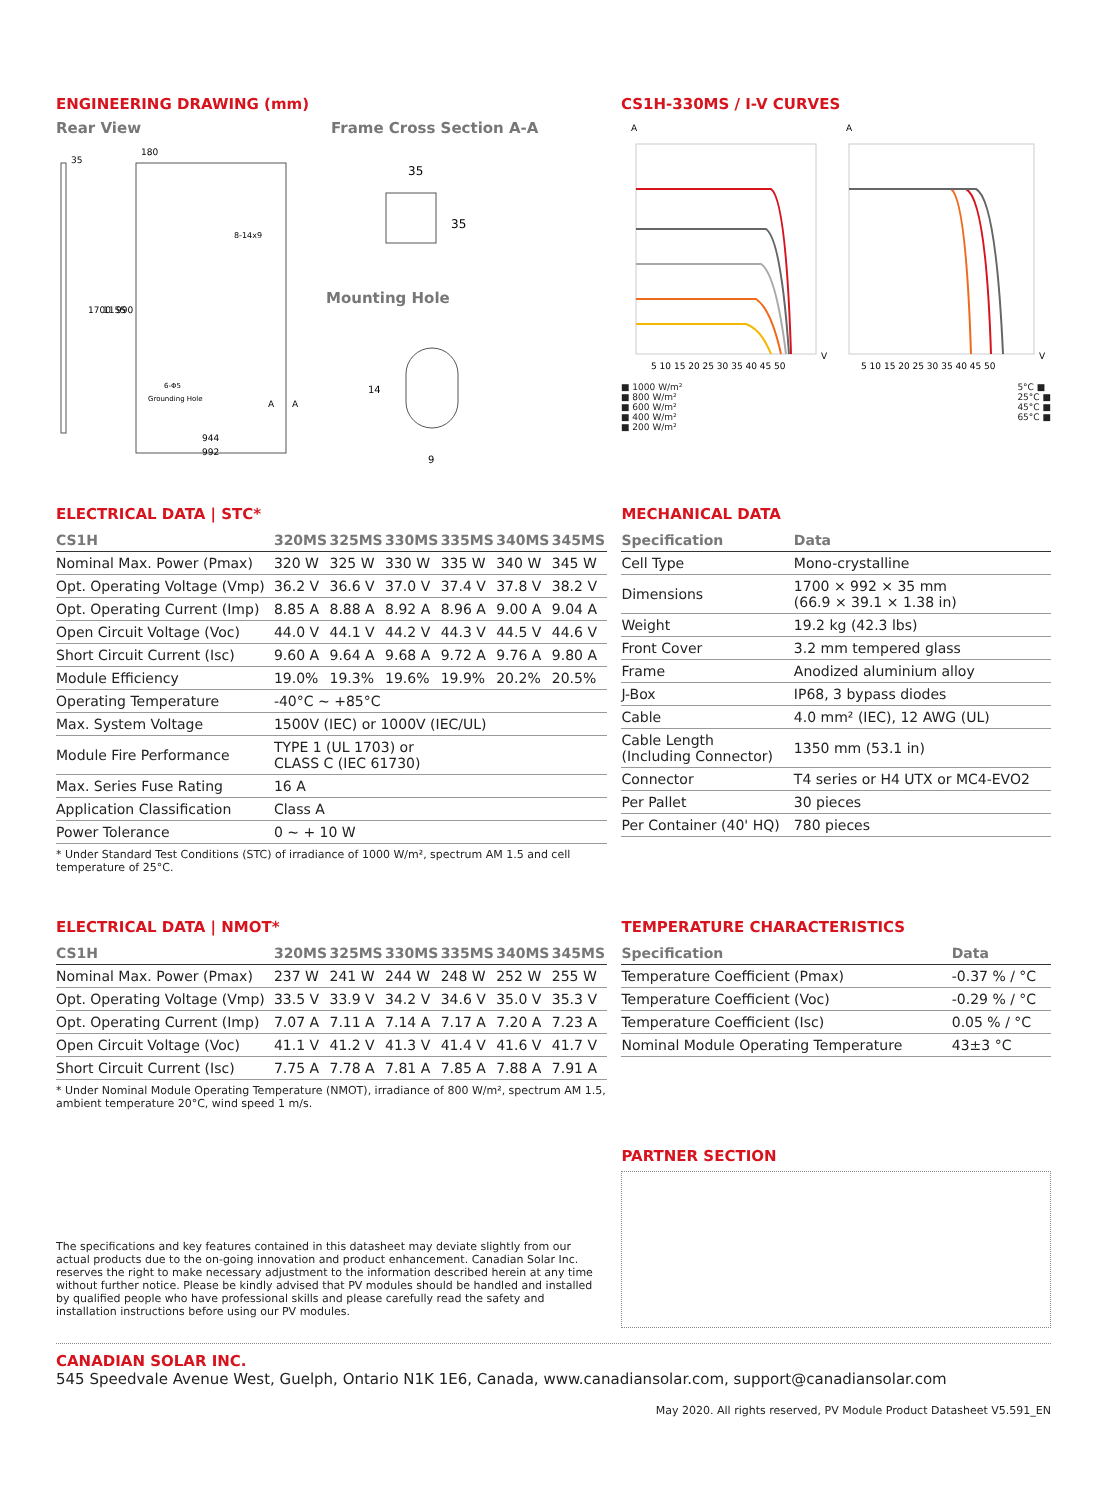ENGINEERING DRAWING (mm)
Rear View Frame Cross Section A-A
35
180
8-14x9
1700
1155
990
6-Φ5
Grounding Hole
A
A
944
992
35
35
Mounting Hole
14
9
CS1H-330MS / I-V CURVES
A
A
5 10 15 20 25 30 35 40 45 50
5 10 15 20 25 30 35 40 45 50
V
V
■ 1000 W/m²
■ 800 W/m²
■ 600 W/m²
■ 400 W/m²
■ 200 W/m²
5°C ■
25°C ■
45°C ■
65°C ■
ELECTRICAL DATA | STC*
| CS1H | 320MS | 325MS | 330MS | 335MS | 340MS | 345MS |
| --- | --- | --- | --- | --- | --- | --- |
| Nominal Max. Power (Pmax) | 320 W | 325 W | 330 W | 335 W | 340 W | 345 W |
| Opt. Operating Voltage (Vmp) | 36.2 V | 36.6 V | 37.0 V | 37.4 V | 37.8 V | 38.2 V |
| Opt. Operating Current (Imp) | 8.85 A | 8.88 A | 8.92 A | 8.96 A | 9.00 A | 9.04 A |
| Open Circuit Voltage (Voc) | 44.0 V | 44.1 V | 44.2 V | 44.3 V | 44.5 V | 44.6 V |
| Short Circuit Current (Isc) | 9.60 A | 9.64 A | 9.68 A | 9.72 A | 9.76 A | 9.80 A |
| Module Efficiency | 19.0% | 19.3% | 19.6% | 19.9% | 20.2% | 20.5% |
| Operating Temperature | -40°C ~ +85°C | | | | | |
| Max. System Voltage | 1500V (IEC) or 1000V (IEC/UL) | | | | | |
| Module Fire Performance | TYPE 1 (UL 1703) or CLASS C (IEC 61730) | | | | | |
| Max. Series Fuse Rating | 16 A | | | | | |
| Application Classification | Class A | | | | | |
| Power Tolerance | 0 ~ + 10 W | | | | | |
* Under Standard Test Conditions (STC) of irradiance of 1000 W/m², spectrum AM 1.5 and cell temperature of 25°C.
MECHANICAL DATA
| Specification | Data |
| --- | --- |
| Cell Type | Mono-crystalline |
| Dimensions | 1700 × 992 × 35 mm (66.9 × 39.1 × 1.38 in) |
| Weight | 19.2 kg (42.3 lbs) |
| Front Cover | 3.2 mm tempered glass |
| Frame | Anodized aluminium alloy |
| J-Box | IP68, 3 bypass diodes |
| Cable | 4.0 mm² (IEC), 12 AWG (UL) |
| Cable Length (Including Connector) | 1350 mm (53.1 in) |
| Connector | T4 series or H4 UTX or MC4-EVO2 |
| Per Pallet | 30 pieces |
| Per Container (40' HQ) | 780 pieces |
ELECTRICAL DATA | NMOT*
| CS1H | 320MS | 325MS | 330MS | 335MS | 340MS | 345MS |
| --- | --- | --- | --- | --- | --- | --- |
| Nominal Max. Power (Pmax) | 237 W | 241 W | 244 W | 248 W | 252 W | 255 W |
| Opt. Operating Voltage (Vmp) | 33.5 V | 33.9 V | 34.2 V | 34.6 V | 35.0 V | 35.3 V |
| Opt. Operating Current (Imp) | 7.07 A | 7.11 A | 7.14 A | 7.17 A | 7.20 A | 7.23 A |
| Open Circuit Voltage (Voc) | 41.1 V | 41.2 V | 41.3 V | 41.4 V | 41.6 V | 41.7 V |
| Short Circuit Current (Isc) | 7.75 A | 7.78 A | 7.81 A | 7.85 A | 7.88 A | 7.91 A |
* Under Nominal Module Operating Temperature (NMOT), irradiance of 800 W/m², spectrum AM 1.5, ambient temperature 20°C, wind speed 1 m/s.
The specifications and key features contained in this datasheet may deviate slightly from our actual products due to the on-going innovation and product enhancement. Canadian Solar Inc. reserves the right to make necessary adjustment to the information described herein at any time without further notice. Please be kindly advised that PV modules should be handled and installed by qualified people who have professional skills and please carefully read the safety and installation instructions before using our PV modules.
TEMPERATURE CHARACTERISTICS
| Specification | Data |
| --- | --- |
| Temperature Coefficient (Pmax) | -0.37 % / °C |
| Temperature Coefficient (Voc) | -0.29 % / °C |
| Temperature Coefficient (Isc) | 0.05 % / °C |
| Nominal Module Operating Temperature | 43±3 °C |
PARTNER SECTION
CANADIAN SOLAR INC.
545 Speedvale Avenue West, Guelph, Ontario N1K 1E6, Canada, www.canadiansolar.com, support@canadiansolar.com
May 2020. All rights reserved, PV Module Product Datasheet V5.591_EN